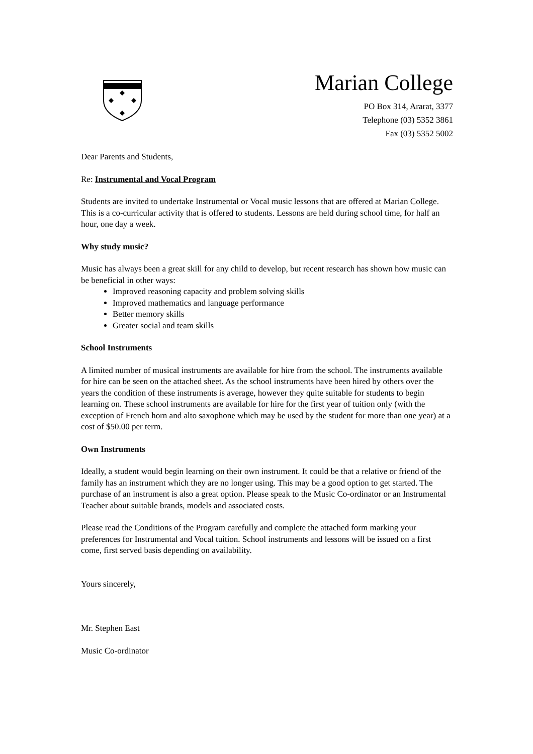Marian College
PO Box 314, Ararat, 3377
Telephone (03) 5352 3861
Fax (03) 5352 5002
Dear Parents and Students,
Re: Instrumental and Vocal Program
Students are invited to undertake Instrumental or Vocal music lessons that are offered at Marian College. This is a co-curricular activity that is offered to students. Lessons are held during school time, for half an hour, one day a week.
Why study music?
Music has always been a great skill for any child to develop, but recent research has shown how music can be beneficial in other ways:
Improved reasoning capacity and problem solving skills
Improved mathematics and language performance
Better memory skills
Greater social and team skills
School Instruments
A limited number of musical instruments are available for hire from the school. The instruments available for hire can be seen on the attached sheet. As the school instruments have been hired by others over the years the condition of these instruments is average, however they quite suitable for students to begin learning on. These school instruments are available for hire for the first year of tuition only (with the exception of French horn and alto saxophone which may be used by the student for more than one year) at a cost of $50.00 per term.
Own Instruments
Ideally, a student would begin learning on their own instrument. It could be that a relative or friend of the family has an instrument which they are no longer using. This may be a good option to get started. The purchase of an instrument is also a great option. Please speak to the Music Co-ordinator or an Instrumental Teacher about suitable brands, models and associated costs.
Please read the Conditions of the Program carefully and complete the attached form marking your preferences for Instrumental and Vocal tuition. School instruments and lessons will be issued on a first come, first served basis depending on availability.
Yours sincerely,
Mr. Stephen East
Music Co-ordinator